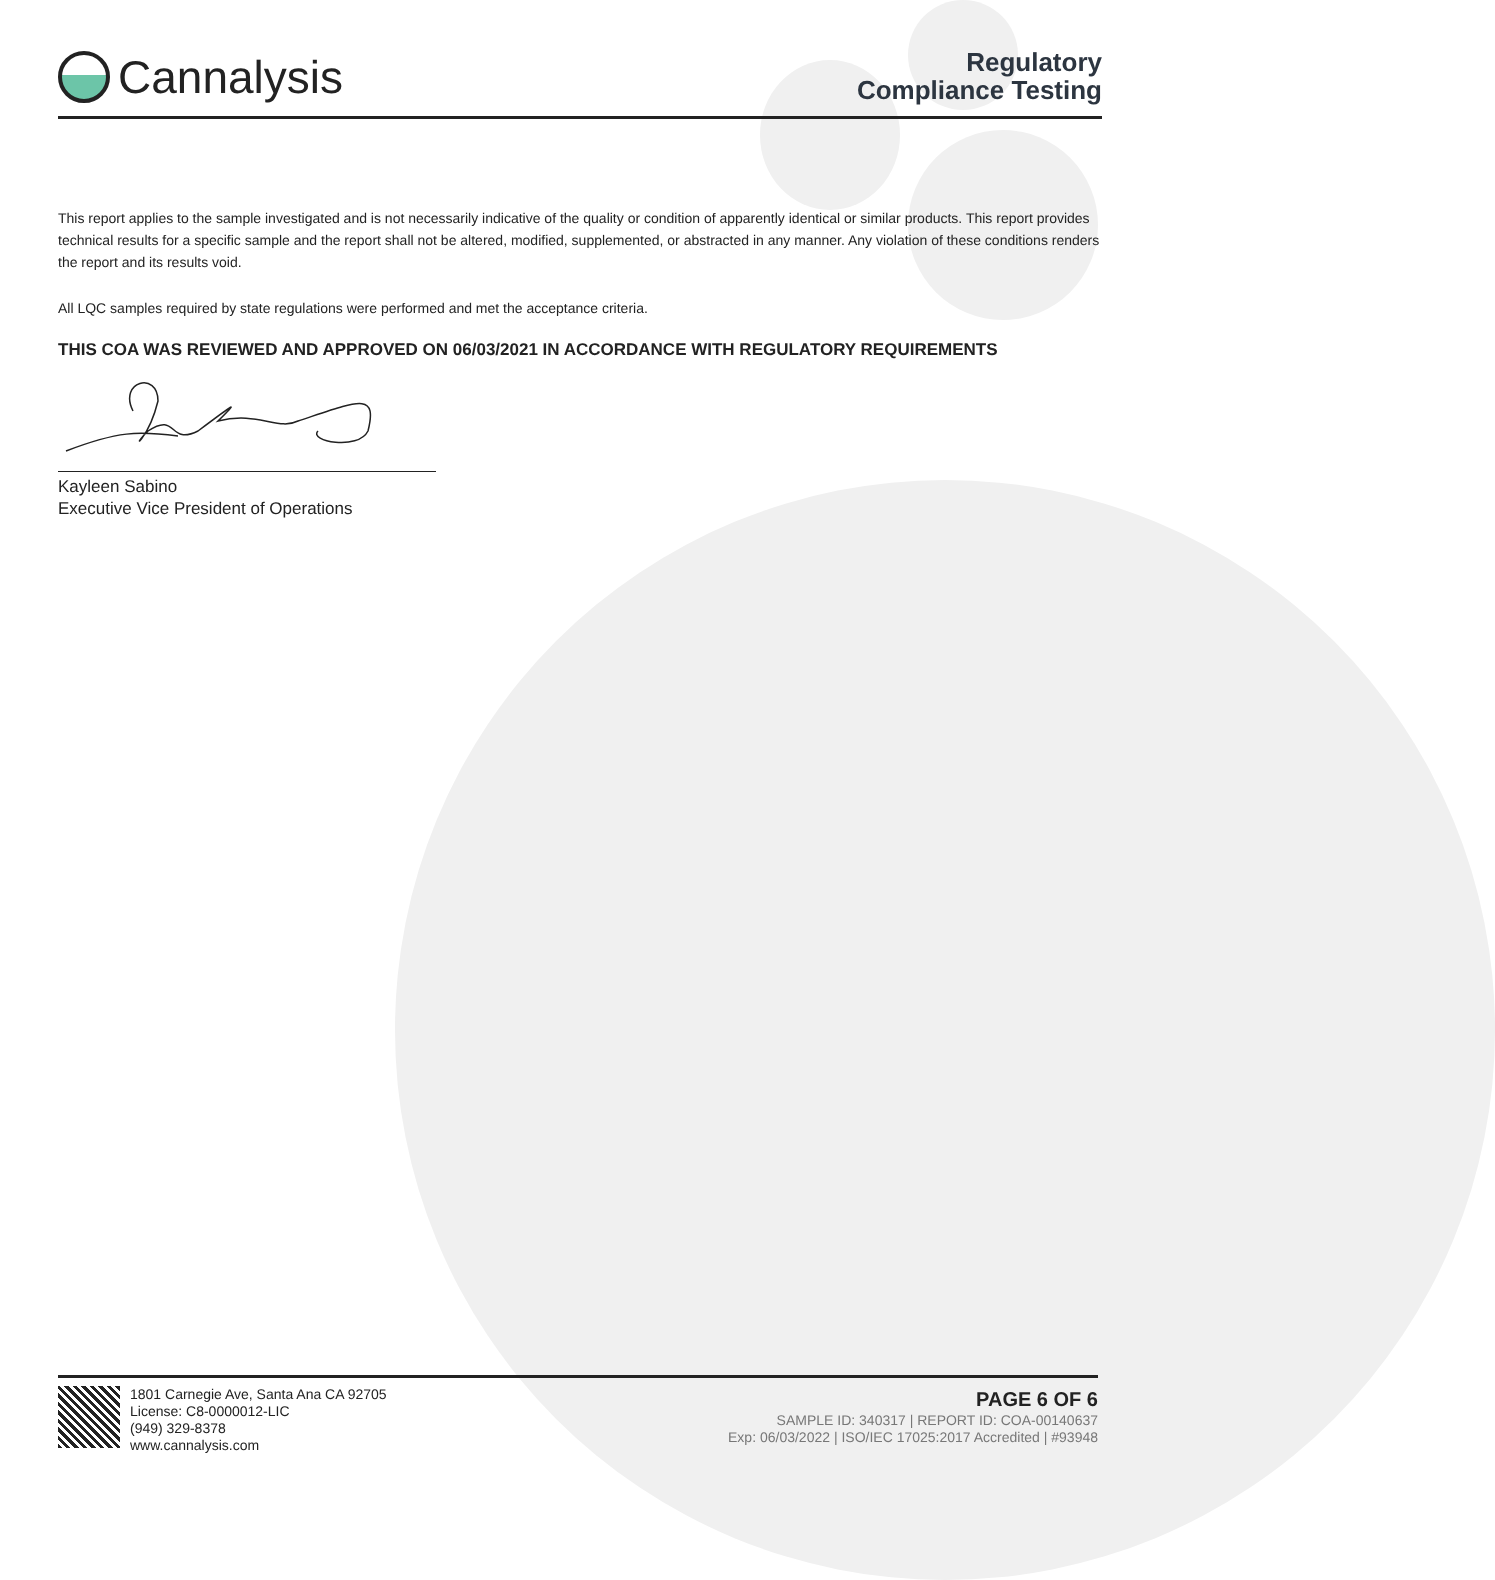Cannalysis
Regulatory
Compliance Testing
This report applies to the sample investigated and is not necessarily indicative of the quality or condition of apparently identical or similar products. This report provides technical results for a specific sample and the report shall not be altered, modified, supplemented, or abstracted in any manner. Any violation of these conditions renders the report and its results void.
All LQC samples required by state regulations were performed and met the acceptance criteria.
THIS COA WAS REVIEWED AND APPROVED ON 06/03/2021 IN ACCORDANCE WITH REGULATORY REQUIREMENTS
Kayleen Sabino
Executive Vice President of Operations
1801 Carnegie Ave, Santa Ana CA 92705
License: C8-0000012-LIC
(949) 329-8378
www.cannalysis.com
PAGE 6 OF 6
SAMPLE ID: 340317 | REPORT ID: COA-00140637
Exp: 06/03/2022 | ISO/IEC 17025:2017 Accredited | #93948